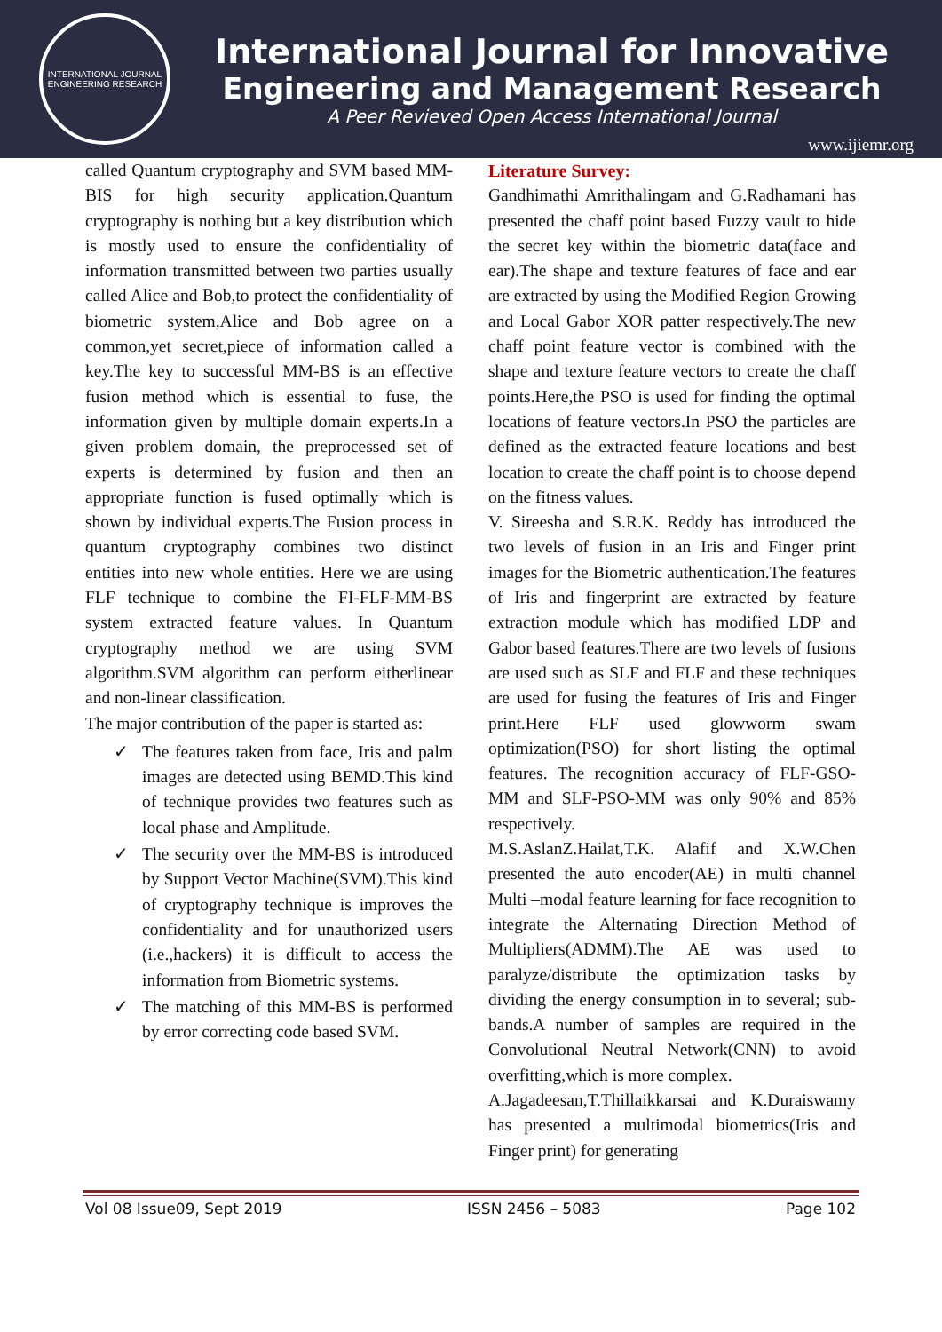INTERNATIONAL JOURNAL
ENGINEERING RESEARCH
International Journal for Innovative
Engineering and Management Research
A Peer Revieved Open Access International Journal
www.ijiemr.org
called Quantum cryptography and SVM based MM-BIS for high security application.Quantum cryptography is nothing but a key distribution which is mostly used to ensure the confidentiality of information transmitted between two parties usually called Alice and Bob,to protect the confidentiality of biometric system,Alice and Bob agree on a common,yet secret,piece of information called a key.The key to successful MM-BS is an effective fusion method which is essential to fuse, the information given by multiple domain experts.In a given problem domain, the preprocessed set of experts is determined by fusion and then an appropriate function is fused optimally which is shown by individual experts.The Fusion process in quantum cryptography combines two distinct entities into new whole entities. Here we are using FLF technique to combine the FI-FLF-MM-BS system extracted feature values. In Quantum cryptography method we are using SVM algorithm.SVM algorithm can perform eitherlinear and non-linear classification.
The major contribution of the paper is started as:
✓ The features taken from face, Iris and palm images are detected using BEMD.This kind of technique provides two features such as local phase and Amplitude.
✓ The security over the MM-BS is introduced by Support Vector Machine(SVM).This kind of cryptography technique is improves the confidentiality and for unauthorized users (i.e.,hackers) it is difficult to access the information from Biometric systems.
✓ The matching of this MM-BS is performed by error correcting code based SVM.
Literature Survey:
Gandhimathi Amrithalingam and G.Radhamani has presented the chaff point based Fuzzy vault to hide the secret key within the biometric data(face and ear).The shape and texture features of face and ear are extracted by using the Modified Region Growing and Local Gabor XOR patter respectively.The new chaff point feature vector is combined with the shape and texture feature vectors to create the chaff points.Here,the PSO is used for finding the optimal locations of feature vectors.In PSO the particles are defined as the extracted feature locations and best location to create the chaff point is to choose depend on the fitness values.
V. Sireesha and S.R.K. Reddy has introduced the two levels of fusion in an Iris and Finger print images for the Biometric authentication.The features of Iris and fingerprint are extracted by feature extraction module which has modified LDP and Gabor based features.There are two levels of fusions are used such as SLF and FLF and these techniques are used for fusing the features of Iris and Finger print.Here FLF used glowworm swam optimization(PSO) for short listing the optimal features. The recognition accuracy of FLF-GSO-MM and SLF-PSO-MM was only 90% and 85% respectively.
M.S.AslanZ.Hailat,T.K. Alafif and X.W.Chen presented the auto encoder(AE) in multi channel Multi –modal feature learning for face recognition to integrate the Alternating Direction Method of Multipliers(ADMM).The AE was used to paralyze/distribute the optimization tasks by dividing the energy consumption in to several; sub-bands.A number of samples are required in the Convolutional Neutral Network(CNN) to avoid overfitting,which is more complex.
A.Jagadeesan,T.Thillaikkarsai and K.Duraiswamy has presented a multimodal biometrics(Iris and Finger print) for generating
Vol 08 Issue09, Sept 2019 ISSN 2456 – 5083 Page 102